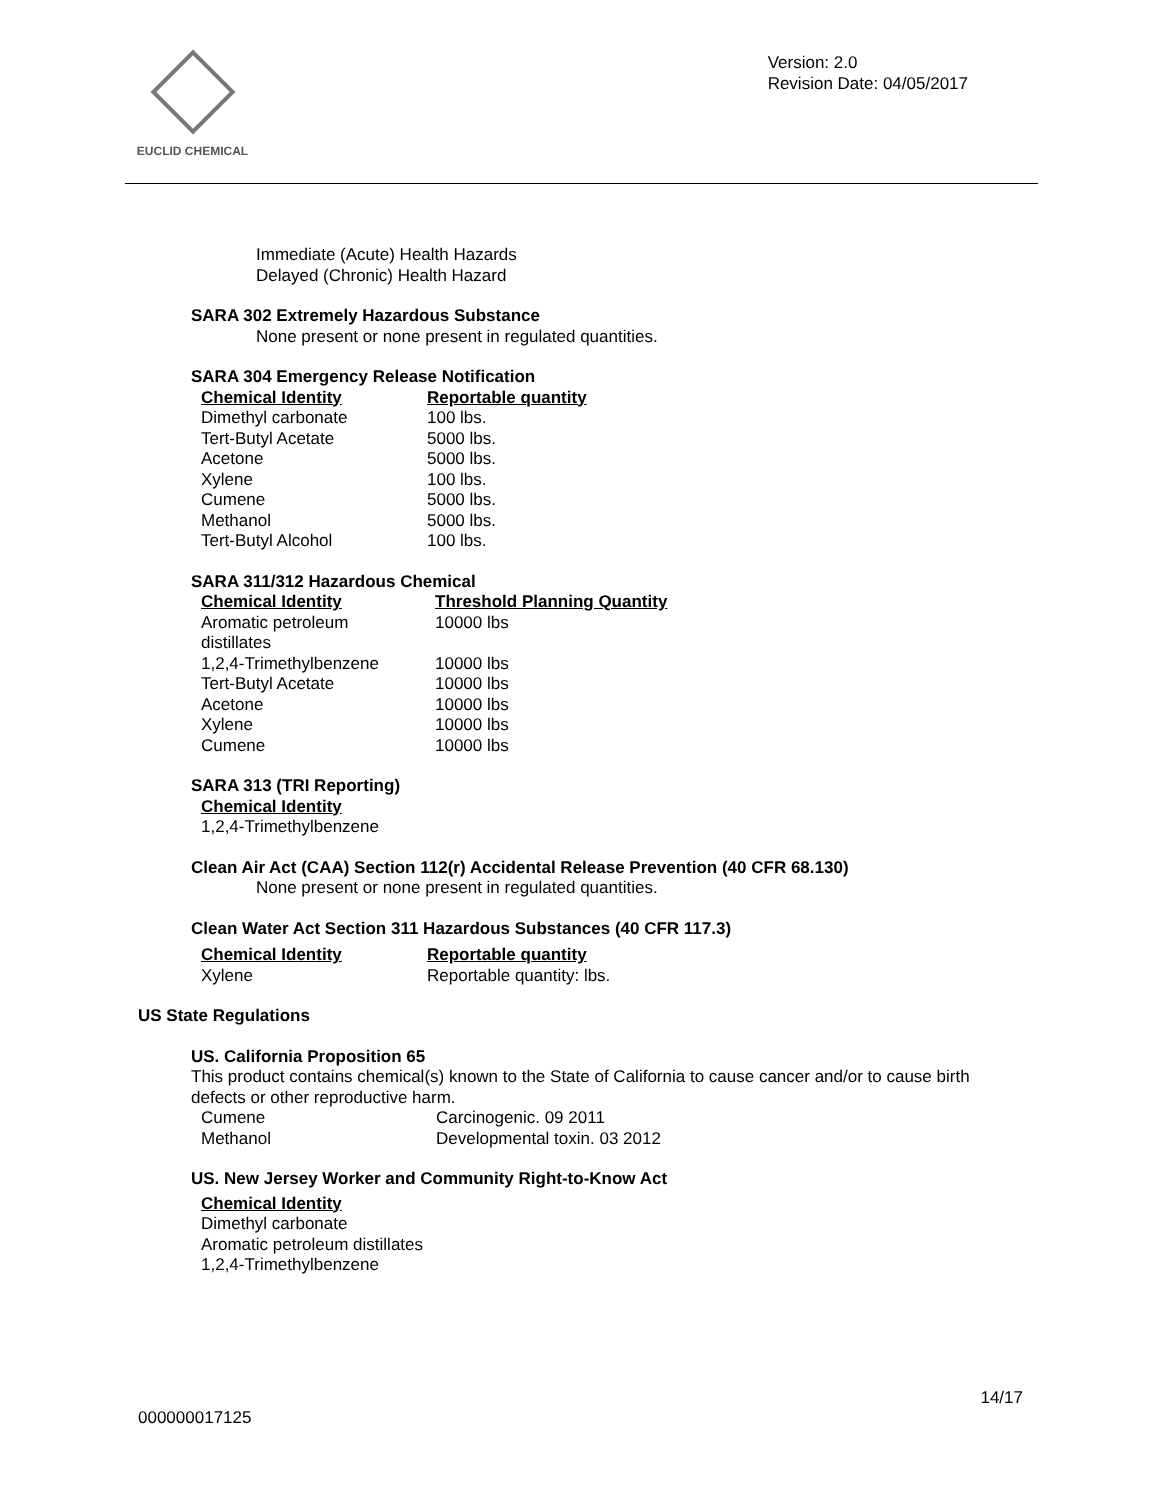EUCLID CHEMICAL
Version: 2.0
Revision Date: 04/05/2017
Immediate (Acute) Health Hazards
Delayed (Chronic) Health Hazard
SARA 302 Extremely Hazardous Substance
None present or none present in regulated quantities.
SARA 304 Emergency Release Notification
| Chemical Identity | Reportable quantity |
| --- | --- |
| Dimethyl carbonate | 100 lbs. |
| Tert-Butyl Acetate | 5000 lbs. |
| Acetone | 5000 lbs. |
| Xylene | 100 lbs. |
| Cumene | 5000 lbs. |
| Methanol | 5000 lbs. |
| Tert-Butyl Alcohol | 100 lbs. |
SARA 311/312 Hazardous Chemical
| Chemical Identity | Threshold Planning Quantity |
| --- | --- |
| Aromatic petroleum distillates | 10000 lbs |
| 1,2,4-Trimethylbenzene | 10000 lbs |
| Tert-Butyl Acetate | 10000 lbs |
| Acetone | 10000 lbs |
| Xylene | 10000 lbs |
| Cumene | 10000 lbs |
SARA 313 (TRI Reporting)
| Chemical Identity |
| --- |
| 1,2,4-Trimethylbenzene |
Clean Air Act (CAA) Section 112(r) Accidental Release Prevention (40 CFR 68.130)
None present or none present in regulated quantities.
Clean Water Act Section 311 Hazardous Substances (40 CFR 117.3)
| Chemical Identity | Reportable quantity |
| --- | --- |
| Xylene | Reportable quantity: lbs. |
US State Regulations
US. California Proposition 65
This product contains chemical(s) known to the State of California to cause cancer and/or to cause birth defects or other reproductive harm.
| Cumene | Carcinogenic. 09 2011 |
| Methanol | Developmental toxin. 03 2012 |
US. New Jersey Worker and Community Right-to-Know Act
| Chemical Identity |
| --- |
| Dimethyl carbonate |
| Aromatic petroleum distillates |
| 1,2,4-Trimethylbenzene |
14/17
000000017125